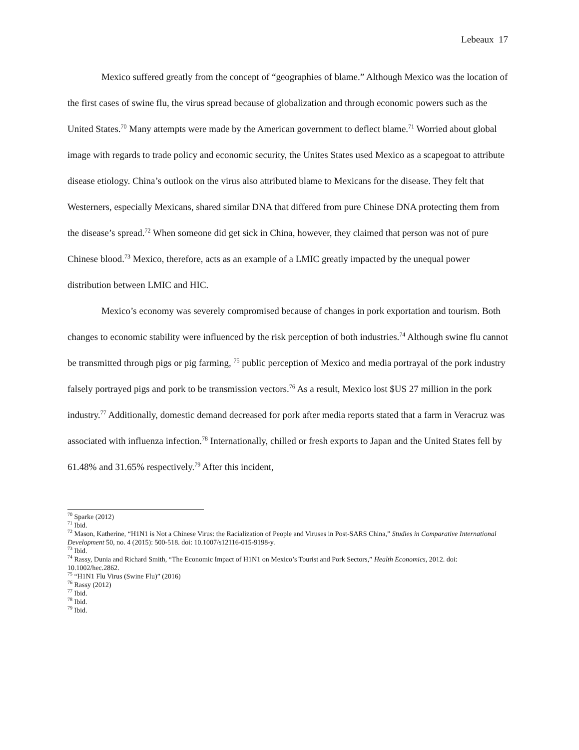Lebeaux 17
Mexico suffered greatly from the concept of “geographies of blame.” Although Mexico was the location of the first cases of swine flu, the virus spread because of globalization and through economic powers such as the United States.<sup>70</sup> Many attempts were made by the American government to deflect blame.<sup>71</sup> Worried about global image with regards to trade policy and economic security, the Unites States used Mexico as a scapegoat to attribute disease etiology. China’s outlook on the virus also attributed blame to Mexicans for the disease. They felt that Westerners, especially Mexicans, shared similar DNA that differed from pure Chinese DNA protecting them from the disease’s spread.<sup>72</sup> When someone did get sick in China, however, they claimed that person was not of pure Chinese blood.<sup>73</sup> Mexico, therefore, acts as an example of a LMIC greatly impacted by the unequal power distribution between LMIC and HIC.
Mexico’s economy was severely compromised because of changes in pork exportation and tourism. Both changes to economic stability were influenced by the risk perception of both industries.<sup>74</sup> Although swine flu cannot be transmitted through pigs or pig farming, <sup>75</sup> public perception of Mexico and media portrayal of the pork industry falsely portrayed pigs and pork to be transmission vectors.<sup>76</sup> As a result, Mexico lost $US 27 million in the pork industry.<sup>77</sup> Additionally, domestic demand decreased for pork after media reports stated that a farm in Veracruz was associated with influenza infection.<sup>78</sup> Internationally, chilled or fresh exports to Japan and the United States fell by 61.48% and 31.65% respectively.<sup>79</sup> After this incident,
<sup>70</sup> Sparke (2012)
<sup>71</sup> Ibid.
<sup>72</sup> Mason, Katherine, “H1N1 is Not a Chinese Virus: the Racialization of People and Viruses in Post-SARS China,” Studies in Comparative International Development 50, no. 4 (2015): 500-518. doi: 10.1007/s12116-015-9198-y.
<sup>73</sup> Ibid.
<sup>74</sup> Rassy, Dunia and Richard Smith, “The Economic Impact of H1N1 on Mexico’s Tourist and Pork Sectors,” Health Economics, 2012. doi: 10.1002/hec.2862.
<sup>75</sup> “H1N1 Flu Virus (Swine Flu)” (2016)
<sup>76</sup> Rassy (2012)
<sup>77</sup> Ibid.
<sup>78</sup> Ibid.
<sup>79</sup> Ibid.